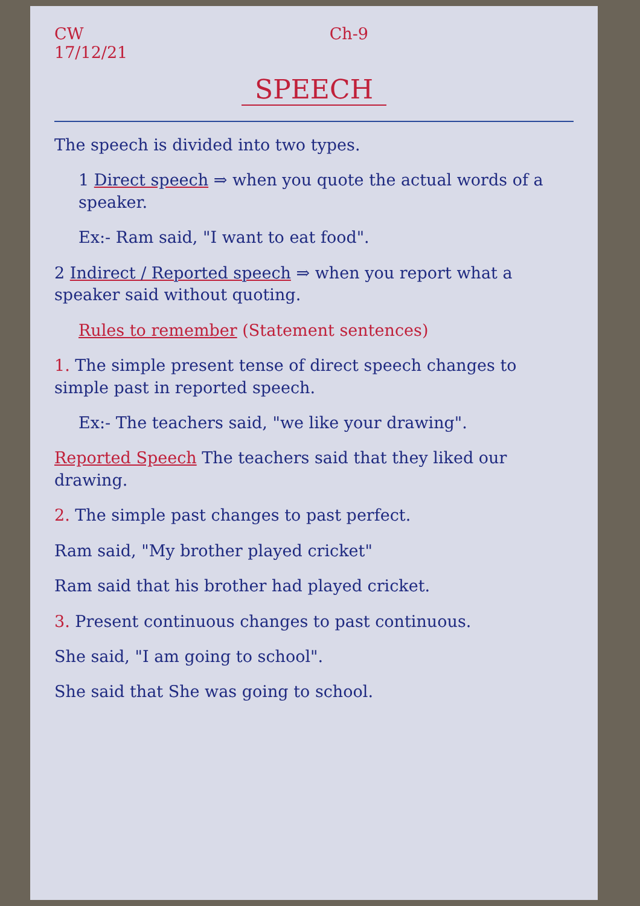CW
17/12/21 Ch-9
SPEECH
The speech is divided into two types.
1 Direct speech ⇒ when you quote the actual words of a speaker.
Ex:- Ram said, "I want to eat food".
2 Indirect / Reported speech ⇒ when you report what a speaker said without quoting.
Rules to remember (Statement sentences)
1. The simple present tense of direct speech changes to simple past in reported speech.
Ex:- The teachers said, "we like your drawing".
Reported Speech The teachers said that they liked our drawing.
2. The simple past changes to past perfect.
Ram said, "My brother played cricket"
Ram said that his brother had played cricket.
3. Present continuous changes to past continuous.
She said, "I am going to school".
She said that She was going to school.